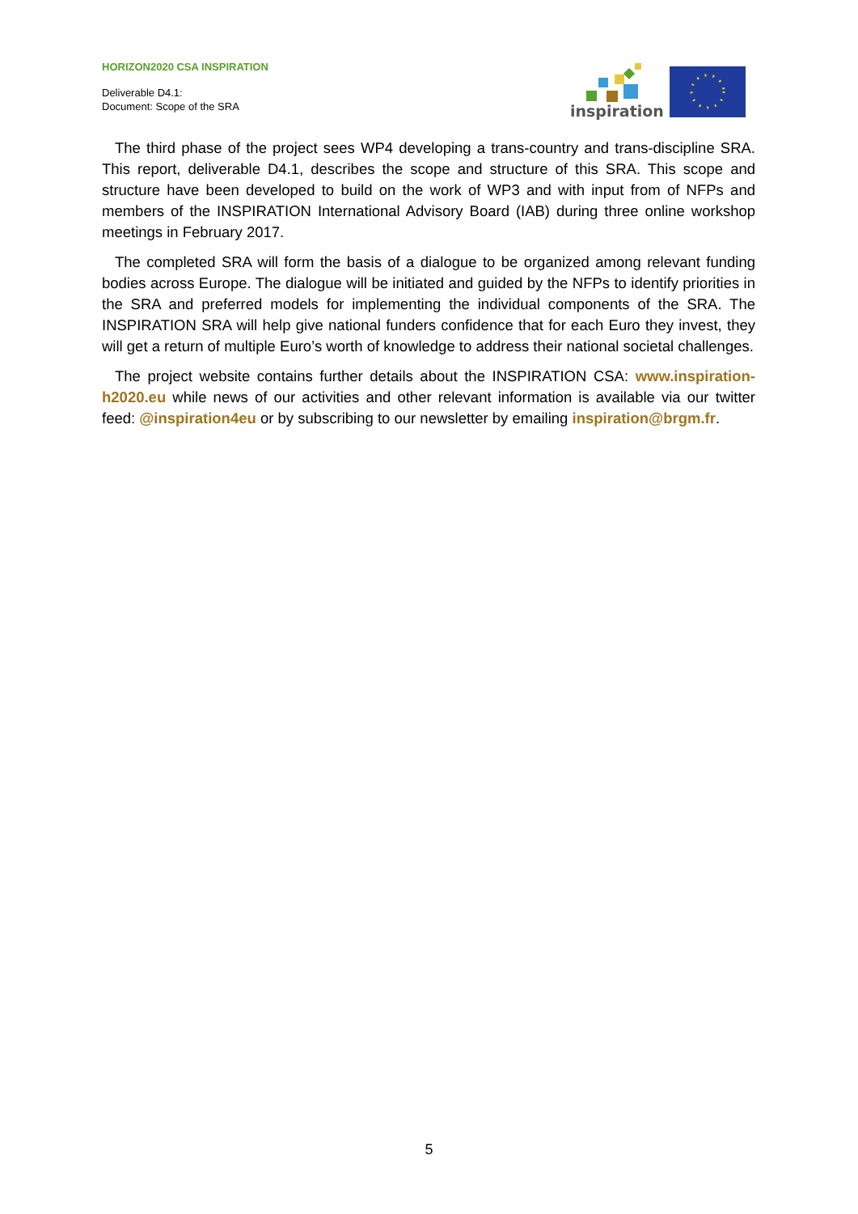HORIZON2020 CSA INSPIRATION
Deliverable D4.1:
Document: Scope of the SRA
inspiration
The third phase of the project sees WP4 developing a trans-country and trans-discipline SRA. This report, deliverable D4.1, describes the scope and structure of this SRA. This scope and structure have been developed to build on the work of WP3 and with input from of NFPs and members of the INSPIRATION International Advisory Board (IAB) during three online workshop meetings in February 2017.
The completed SRA will form the basis of a dialogue to be organized among relevant funding bodies across Europe. The dialogue will be initiated and guided by the NFPs to identify priorities in the SRA and preferred models for implementing the individual components of the SRA. The INSPIRATION SRA will help give national funders confidence that for each Euro they invest, they will get a return of multiple Euro’s worth of knowledge to address their national societal challenges.
The project website contains further details about the INSPIRATION CSA: www.inspiration-h2020.eu while news of our activities and other relevant information is available via our twitter feed: @inspiration4eu or by subscribing to our newsletter by emailing inspiration@brgm.fr.
5